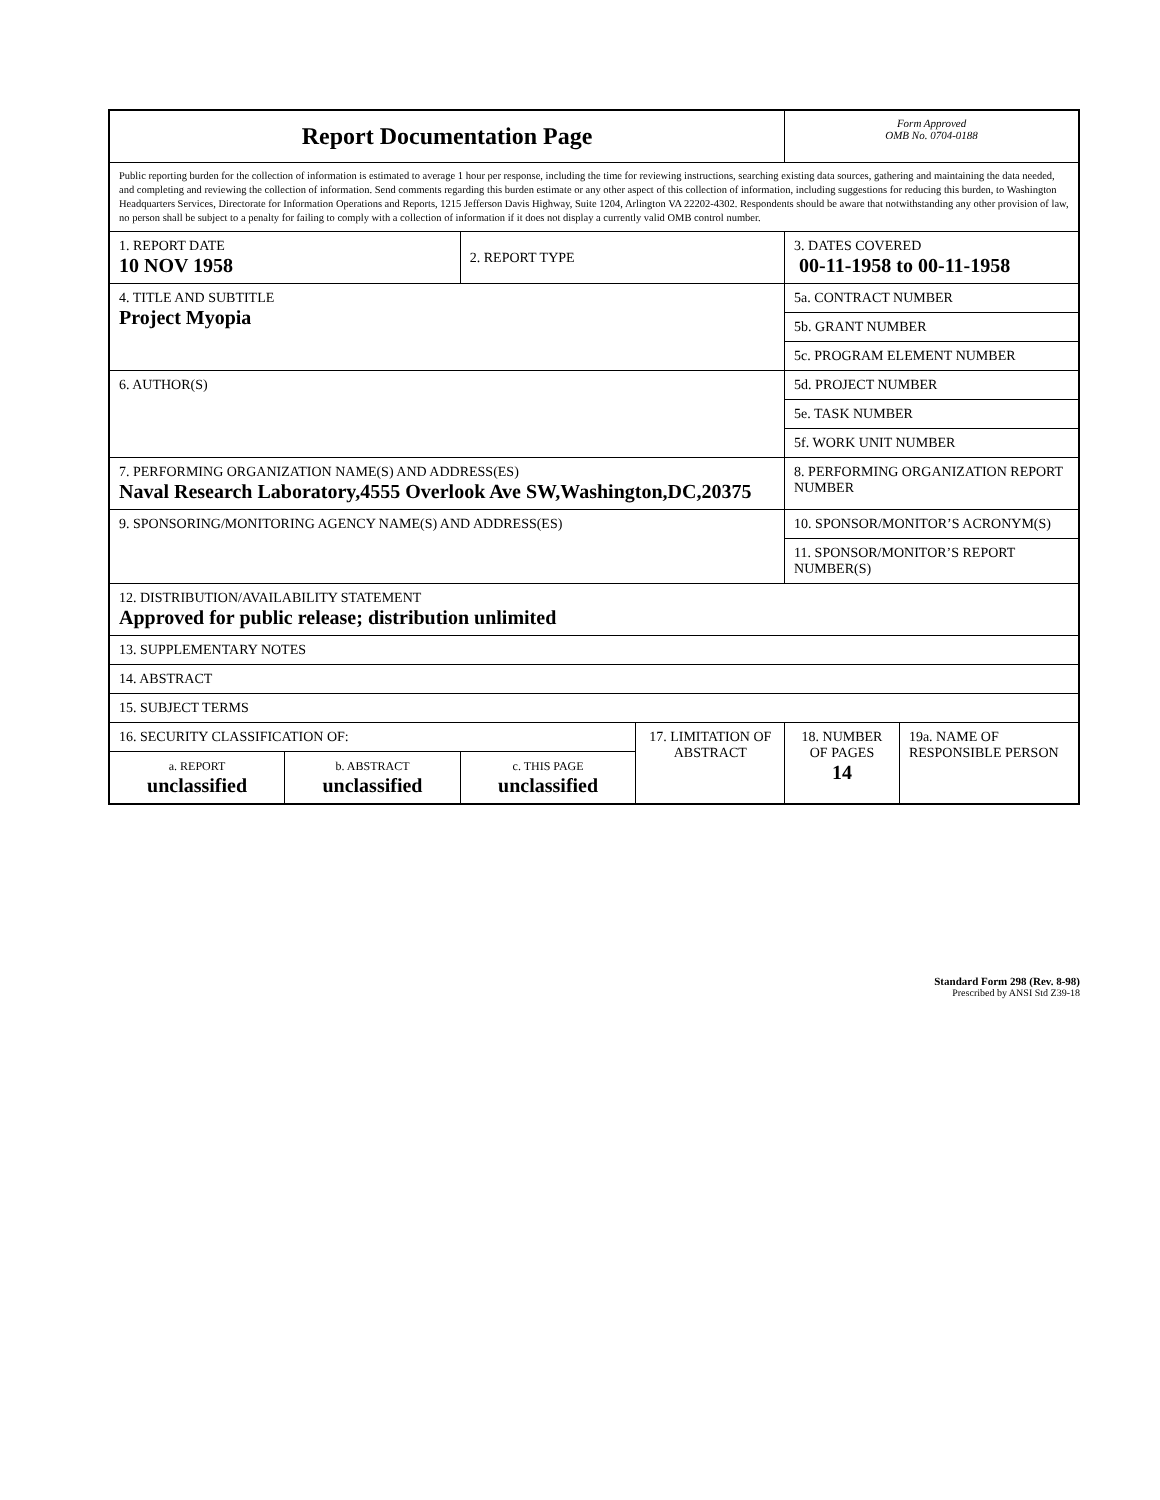| Report Documentation Page | | | | Form Approved OMB No. 0704-0188 | |
| Public reporting burden for the collection of information is estimated to average 1 hour per response, including the time for reviewing instructions, searching existing data sources, gathering and maintaining the data needed, and completing and reviewing the collection of information. Send comments regarding this burden estimate or any other aspect of this collection of information, including suggestions for reducing this burden, to Washington Headquarters Services, Directorate for Information Operations and Reports, 1215 Jefferson Davis Highway, Suite 1204, Arlington VA 22202-4302. Respondents should be aware that notwithstanding any other provision of law, no person shall be subject to a penalty for failing to comply with a collection of information if it does not display a currently valid OMB control number. | | | | | |
| 1. REPORT DATE 10 NOV 1958 | | 2. REPORT TYPE | | 3. DATES COVERED 00-11-1958 to 00-11-1958 | |
| 4. TITLE AND SUBTITLE Project Myopia | | | | 5a. CONTRACT NUMBER | |
| | | | | 5b. GRANT NUMBER | |
| | | | | 5c. PROGRAM ELEMENT NUMBER | |
| 6. AUTHOR(S) | | | | 5d. PROJECT NUMBER | |
| | | | | 5e. TASK NUMBER | |
| | | | | 5f. WORK UNIT NUMBER | |
| 7. PERFORMING ORGANIZATION NAME(S) AND ADDRESS(ES) Naval Research Laboratory,4555 Overlook Ave SW,Washington,DC,20375 | | | | 8. PERFORMING ORGANIZATION REPORT NUMBER | |
| 9. SPONSORING/MONITORING AGENCY NAME(S) AND ADDRESS(ES) | | | | 10. SPONSOR/MONITOR’S ACRONYM(S) | |
| | | | | 11. SPONSOR/MONITOR’S REPORT NUMBER(S) | |
| 12. DISTRIBUTION/AVAILABILITY STATEMENT Approved for public release; distribution unlimited | | | | | |
| 13. SUPPLEMENTARY NOTES | | | | | |
| 14. ABSTRACT | | | | | |
| 15. SUBJECT TERMS | | | | | |
| 16. SECURITY CLASSIFICATION OF: | | | 17. LIMITATION OF ABSTRACT | 18. NUMBER OF PAGES 14 | 19a. NAME OF RESPONSIBLE PERSON |
| a. REPORT unclassified | b. ABSTRACT unclassified | c. THIS PAGE unclassified | | | |
Standard Form 298 (Rev. 8-98)
Prescribed by ANSI Std Z39-18